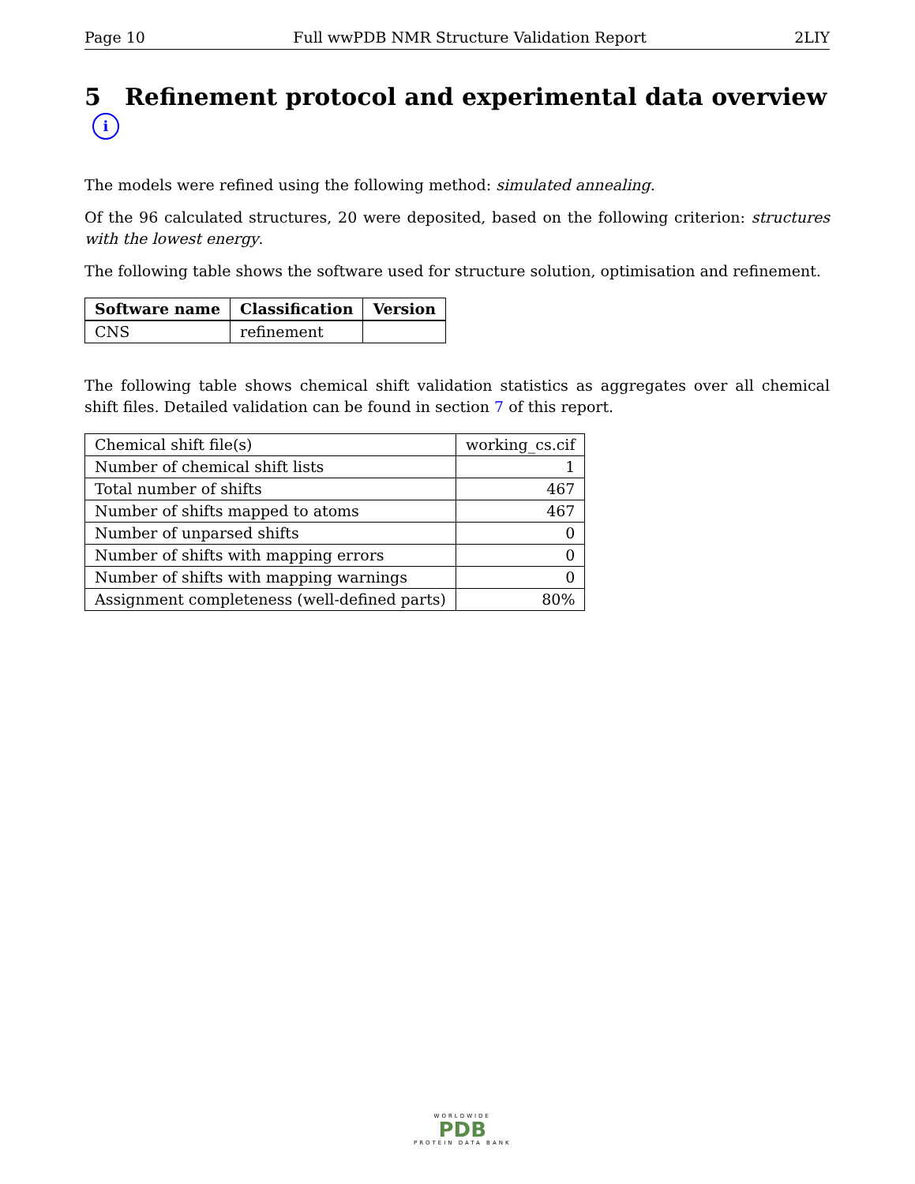Page 10 Full wwPDB NMR Structure Validation Report 2LIY
5 Refinement protocol and experimental data overview i
The models were refined using the following method: simulated annealing.
Of the 96 calculated structures, 20 were deposited, based on the following criterion: structures with the lowest energy.
The following table shows the software used for structure solution, optimisation and refinement.
| Software name | Classification | Version |
| --- | --- | --- |
| CNS | refinement | |
The following table shows chemical shift validation statistics as aggregates over all chemical shift files. Detailed validation can be found in section 7 of this report.
| Chemical shift file(s) | working_cs.cif |
| Number of chemical shift lists | 1 |
| Total number of shifts | 467 |
| Number of shifts mapped to atoms | 467 |
| Number of unparsed shifts | 0 |
| Number of shifts with mapping errors | 0 |
| Number of shifts with mapping warnings | 0 |
| Assignment completeness (well-defined parts) | 80% |
WORLDWIDE
PDB
PROTEIN DATA BANK